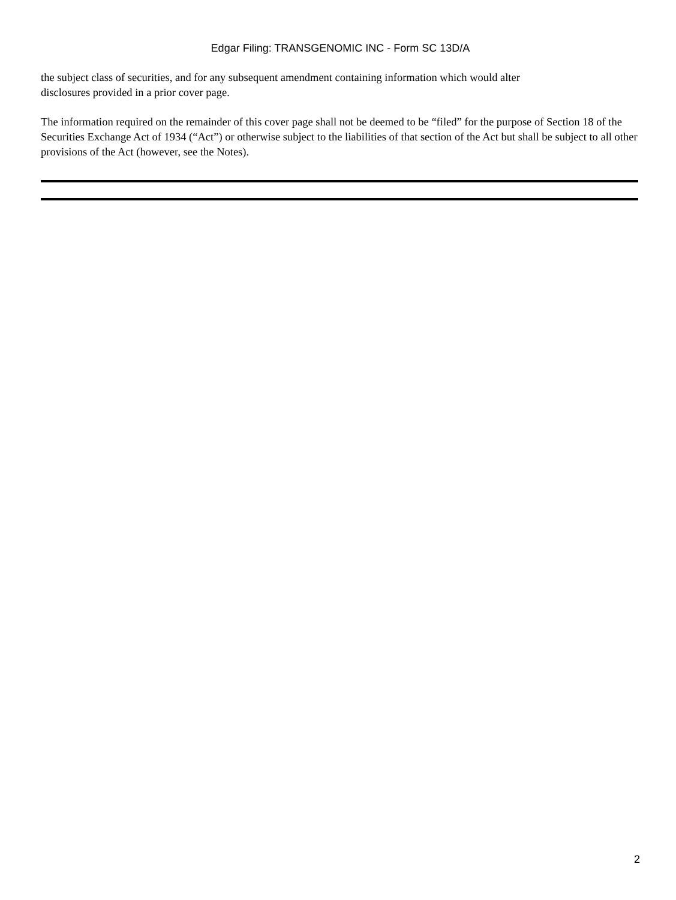Edgar Filing: TRANSGENOMIC INC - Form SC 13D/A
the subject class of securities, and for any subsequent amendment containing information which would alter
disclosures provided in a prior cover page.
The information required on the remainder of this cover page shall not be deemed to be “filed” for the purpose of Section 18 of the Securities Exchange Act of 1934 (“Act”) or otherwise subject to the liabilities of that section of the Act but shall be subject to all other provisions of the Act (however, see the Notes).
2